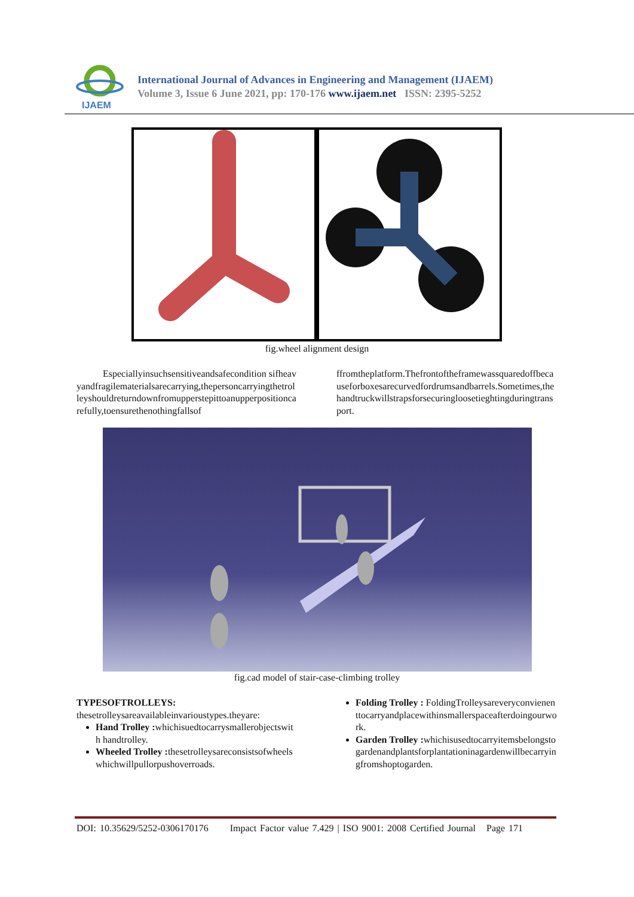IJAEM
International Journal of Advances in Engineering and Management (IJAEM)
Volume 3, Issue 6 June 2021, pp: 170-176 www.ijaem.net ISSN: 2395-5252
fig.wheel alignment design
Especiallyinsuchsensitiveandsafecondition sifheavyandfragilematerialsarecarrying,thepersoncarryingthetrolleyshouldreturndownfromupperstepittoanupperpositioncarefully,toensurethenothingfallsof
ffromtheplatform.Thefrontoftheframewassquaredoffbecauseforboxesarecurvedfordrumsandbarrels.Sometimes,thehandtruckwillstrapsforsecuringloosetieghtingduringtransport.
fig.cad model of stair-case-climbing trolley
TYPESOFTROLLEYS:
thesetrolleysareavailableinvarioustypes.theyare:
Hand Trolley : whichisuedtocarrysmallerobjectswith handtrolley.
Wheeled Trolley : thesetrolleysareconsistsofwheelswhichwillpullorpushoverroads.
Folding Trolley : FoldingTrolleysareveryconvienenttocarryandplacewithinsmallerspaceafterdoingourwork.
Garden Trolley : whichisusedtocarryitemsbelongstogardenandplantsforplantationinagardenwillbecarryingfromshoptogarden.
DOI: 10.35629/5252-0306170176 Impact Factor value 7.429 | ISO 9001: 2008 Certified Journal Page 171